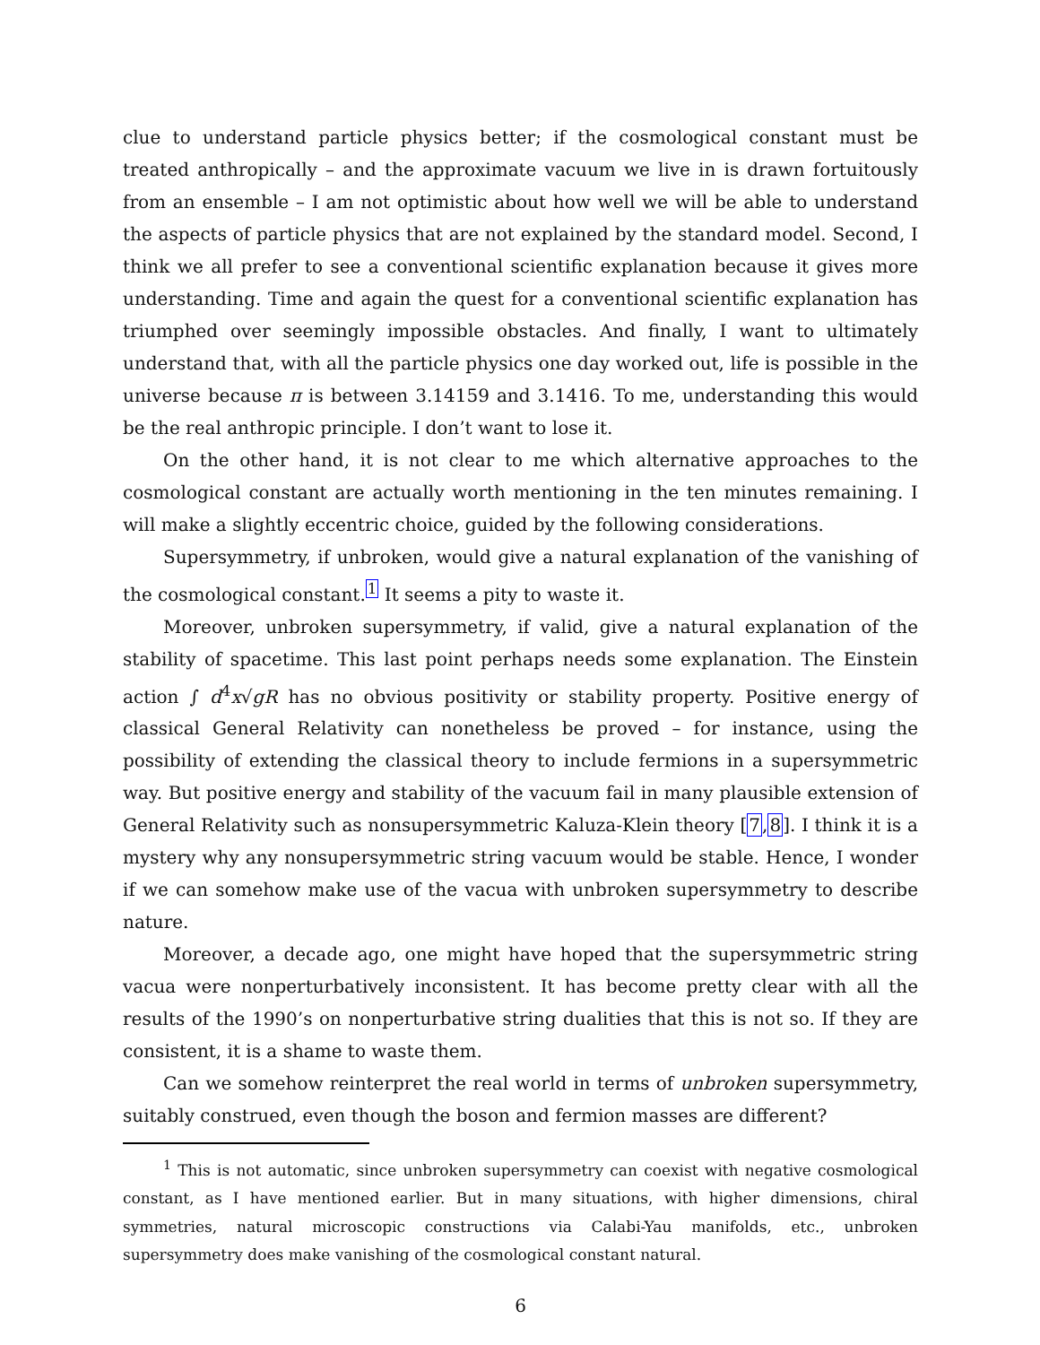clue to understand particle physics better; if the cosmological constant must be treated anthropically – and the approximate vacuum we live in is drawn fortuitously from an ensemble – I am not optimistic about how well we will be able to understand the aspects of particle physics that are not explained by the standard model. Second, I think we all prefer to see a conventional scientific explanation because it gives more understanding. Time and again the quest for a conventional scientific explanation has triumphed over seemingly impossible obstacles. And finally, I want to ultimately understand that, with all the particle physics one day worked out, life is possible in the universe because π is between 3.14159 and 3.1416. To me, understanding this would be the real anthropic principle. I don’t want to lose it.
On the other hand, it is not clear to me which alternative approaches to the cosmological constant are actually worth mentioning in the ten minutes remaining. I will make a slightly eccentric choice, guided by the following considerations.
Supersymmetry, if unbroken, would give a natural explanation of the vanishing of the cosmological constant.<sup>1</sup> It seems a pity to waste it.
Moreover, unbroken supersymmetry, if valid, give a natural explanation of the stability of spacetime. This last point perhaps needs some explanation. The Einstein action ∫ d<sup>4</sup>x√gR has no obvious positivity or stability property. Positive energy of classical General Relativity can nonetheless be proved – for instance, using the possibility of extending the classical theory to include fermions in a supersymmetric way. But positive energy and stability of the vacuum fail in many plausible extension of General Relativity such as nonsupersymmetric Kaluza-Klein theory [7,8]. I think it is a mystery why any nonsupersymmetric string vacuum would be stable. Hence, I wonder if we can somehow make use of the vacua with unbroken supersymmetry to describe nature.
Moreover, a decade ago, one might have hoped that the supersymmetric string vacua were nonperturbatively inconsistent. It has become pretty clear with all the results of the 1990’s on nonperturbative string dualities that this is not so. If they are consistent, it is a shame to waste them.
Can we somehow reinterpret the real world in terms of unbroken supersymmetry, suitably construed, even though the boson and fermion masses are different?
<sup>1</sup> This is not automatic, since unbroken supersymmetry can coexist with negative cosmological constant, as I have mentioned earlier. But in many situations, with higher dimensions, chiral symmetries, natural microscopic constructions via Calabi-Yau manifolds, etc., unbroken supersymmetry does make vanishing of the cosmological constant natural.
6